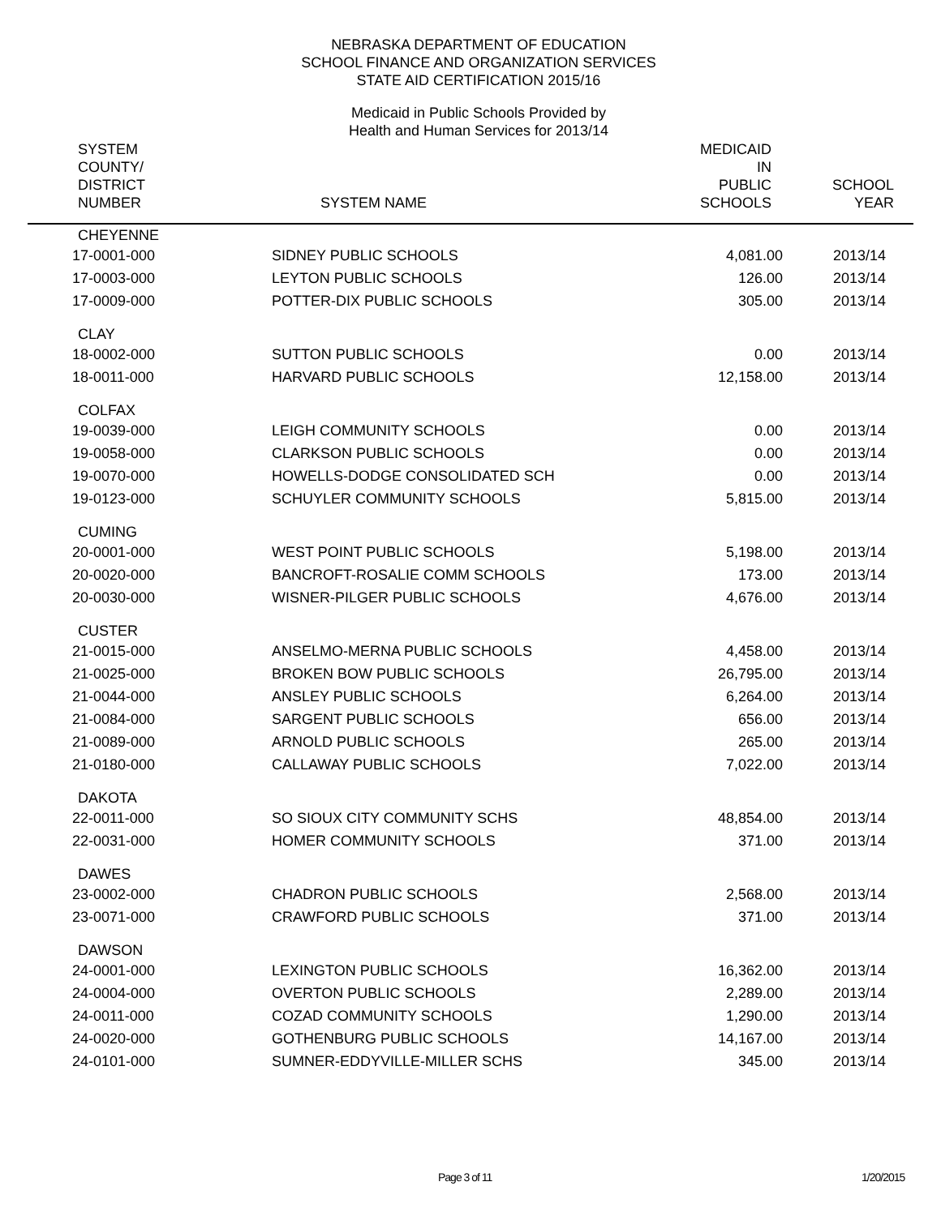NEBRASKA DEPARTMENT OF EDUCATION
SCHOOL FINANCE AND ORGANIZATION SERVICES
STATE AID CERTIFICATION 2015/16
Medicaid in Public Schools Provided by
Health and Human Services for 2013/14
| SYSTEM COUNTY/ DISTRICT NUMBER | SYSTEM NAME | MEDICAID IN PUBLIC SCHOOLS | SCHOOL YEAR |
| --- | --- | --- | --- |
| CHEYENNE | | | |
| 17-0001-000 | SIDNEY PUBLIC SCHOOLS | 4,081.00 | 2013/14 |
| 17-0003-000 | LEYTON PUBLIC SCHOOLS | 126.00 | 2013/14 |
| 17-0009-000 | POTTER-DIX PUBLIC SCHOOLS | 305.00 | 2013/14 |
| CLAY | | | |
| 18-0002-000 | SUTTON PUBLIC SCHOOLS | 0.00 | 2013/14 |
| 18-0011-000 | HARVARD PUBLIC SCHOOLS | 12,158.00 | 2013/14 |
| COLFAX | | | |
| 19-0039-000 | LEIGH COMMUNITY SCHOOLS | 0.00 | 2013/14 |
| 19-0058-000 | CLARKSON PUBLIC SCHOOLS | 0.00 | 2013/14 |
| 19-0070-000 | HOWELLS-DODGE CONSOLIDATED SCH | 0.00 | 2013/14 |
| 19-0123-000 | SCHUYLER COMMUNITY SCHOOLS | 5,815.00 | 2013/14 |
| CUMING | | | |
| 20-0001-000 | WEST POINT PUBLIC SCHOOLS | 5,198.00 | 2013/14 |
| 20-0020-000 | BANCROFT-ROSALIE COMM SCHOOLS | 173.00 | 2013/14 |
| 20-0030-000 | WISNER-PILGER PUBLIC SCHOOLS | 4,676.00 | 2013/14 |
| CUSTER | | | |
| 21-0015-000 | ANSELMO-MERNA PUBLIC SCHOOLS | 4,458.00 | 2013/14 |
| 21-0025-000 | BROKEN BOW PUBLIC SCHOOLS | 26,795.00 | 2013/14 |
| 21-0044-000 | ANSLEY PUBLIC SCHOOLS | 6,264.00 | 2013/14 |
| 21-0084-000 | SARGENT PUBLIC SCHOOLS | 656.00 | 2013/14 |
| 21-0089-000 | ARNOLD PUBLIC SCHOOLS | 265.00 | 2013/14 |
| 21-0180-000 | CALLAWAY PUBLIC SCHOOLS | 7,022.00 | 2013/14 |
| DAKOTA | | | |
| 22-0011-000 | SO SIOUX CITY COMMUNITY SCHS | 48,854.00 | 2013/14 |
| 22-0031-000 | HOMER COMMUNITY SCHOOLS | 371.00 | 2013/14 |
| DAWES | | | |
| 23-0002-000 | CHADRON PUBLIC SCHOOLS | 2,568.00 | 2013/14 |
| 23-0071-000 | CRAWFORD PUBLIC SCHOOLS | 371.00 | 2013/14 |
| DAWSON | | | |
| 24-0001-000 | LEXINGTON PUBLIC SCHOOLS | 16,362.00 | 2013/14 |
| 24-0004-000 | OVERTON PUBLIC SCHOOLS | 2,289.00 | 2013/14 |
| 24-0011-000 | COZAD COMMUNITY SCHOOLS | 1,290.00 | 2013/14 |
| 24-0020-000 | GOTHENBURG PUBLIC SCHOOLS | 14,167.00 | 2013/14 |
| 24-0101-000 | SUMNER-EDDYVILLE-MILLER SCHS | 345.00 | 2013/14 |
Page 3 of 11 1/20/2015